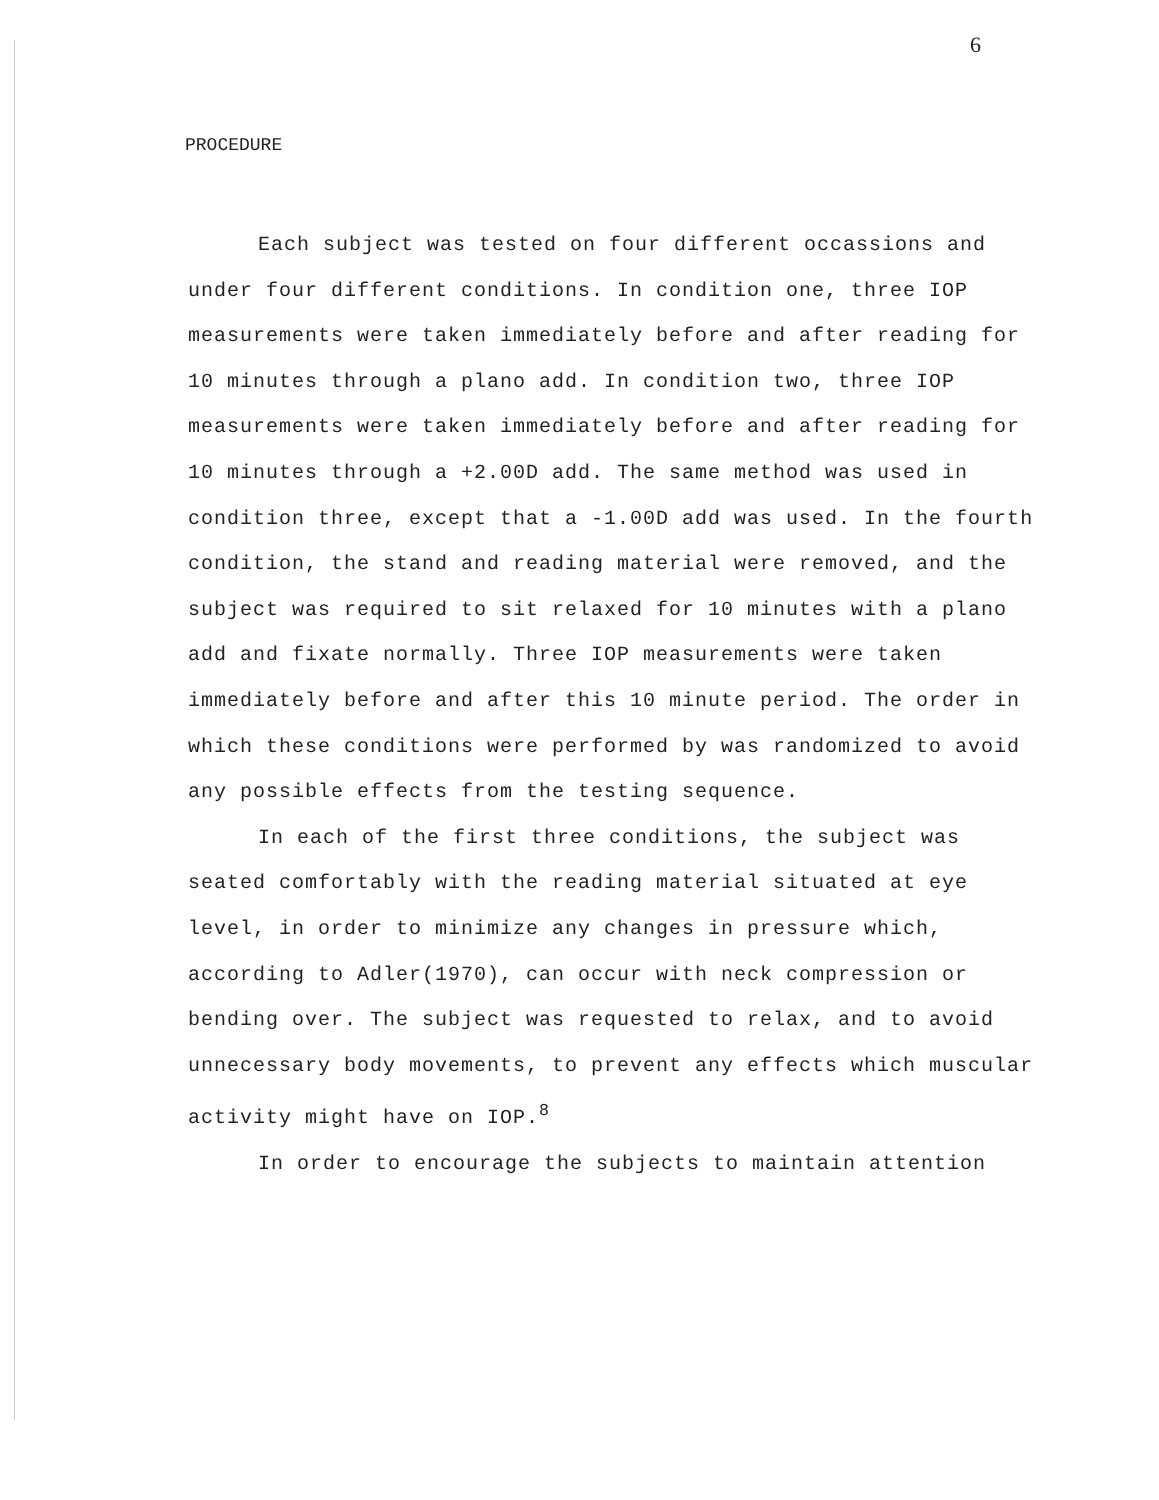6
PROCEDURE
Each subject was tested on four different occassions and under four different conditions. In condition one, three IOP measurements were taken immediately before and after reading for 10 minutes through a plano add. In condition two, three IOP measurements were taken immediately before and after reading for 10 minutes through a +2.00D add. The same method was used in condition three, except that a -1.00D add was used. In the fourth condition, the stand and reading material were removed, and the subject was required to sit relaxed for 10 minutes with a plano add and fixate normally. Three IOP measurements were taken immediately before and after this 10 minute period. The order in which these conditions were performed by was randomized to avoid any possible effects from the testing sequence.
In each of the first three conditions, the subject was seated comfortably with the reading material situated at eye level, in order to minimize any changes in pressure which, according to Adler(1970), can occur with neck compression or bending over. The subject was requested to relax, and to avoid unnecessary body movements, to prevent any effects which muscular activity might have on IOP.<sup>8</sup>
In order to encourage the subjects to maintain attention